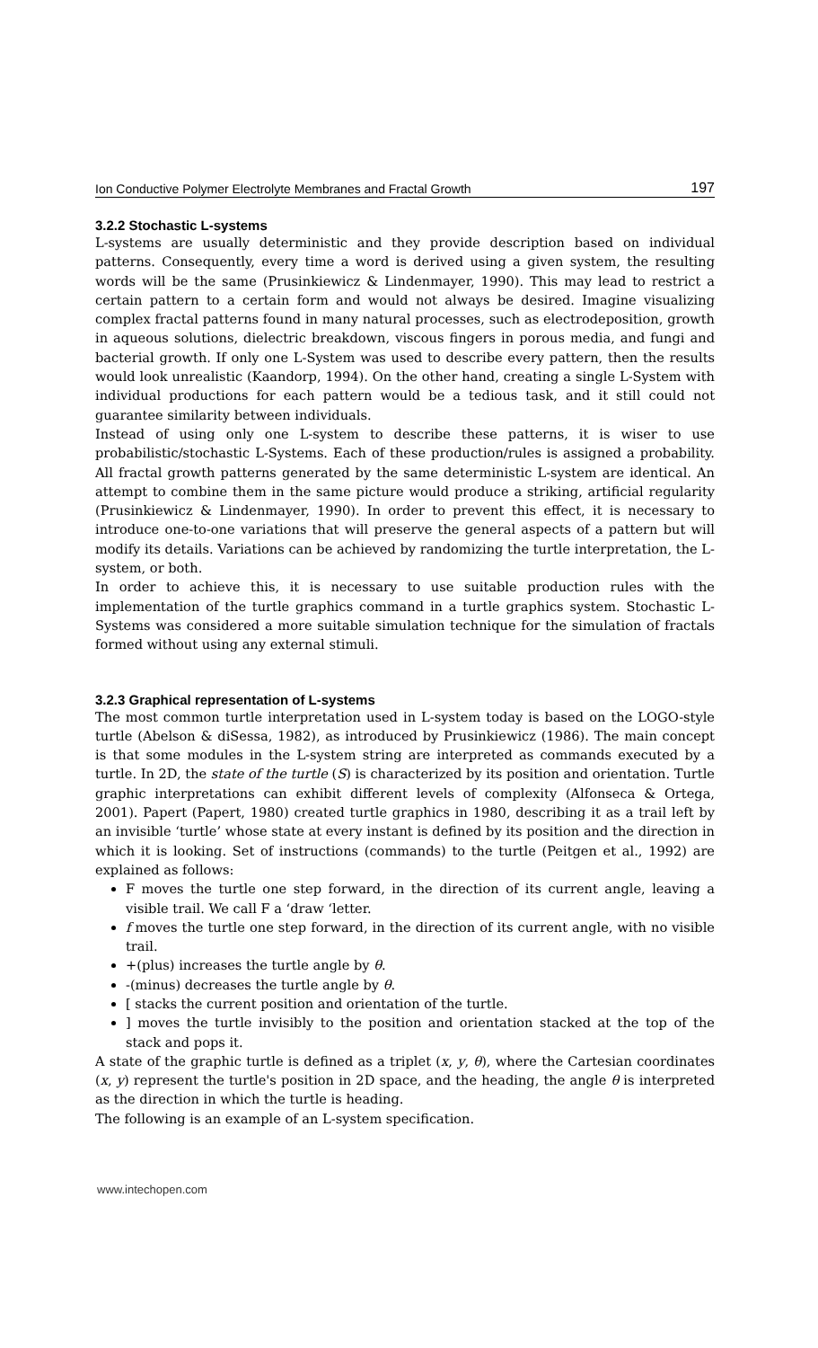Ion Conductive Polymer Electrolyte Membranes and Fractal Growth 197
3.2.2 Stochastic L-systems
L-systems are usually deterministic and they provide description based on individual patterns. Consequently, every time a word is derived using a given system, the resulting words will be the same (Prusinkiewicz & Lindenmayer, 1990). This may lead to restrict a certain pattern to a certain form and would not always be desired. Imagine visualizing complex fractal patterns found in many natural processes, such as electrodeposition, growth in aqueous solutions, dielectric breakdown, viscous fingers in porous media, and fungi and bacterial growth. If only one L-System was used to describe every pattern, then the results would look unrealistic (Kaandorp, 1994). On the other hand, creating a single L-System with individual productions for each pattern would be a tedious task, and it still could not guarantee similarity between individuals.
Instead of using only one L-system to describe these patterns, it is wiser to use probabilistic/stochastic L-Systems. Each of these production/rules is assigned a probability. All fractal growth patterns generated by the same deterministic L-system are identical. An attempt to combine them in the same picture would produce a striking, artificial regularity (Prusinkiewicz & Lindenmayer, 1990). In order to prevent this effect, it is necessary to introduce one-to-one variations that will preserve the general aspects of a pattern but will modify its details. Variations can be achieved by randomizing the turtle interpretation, the L-system, or both.
In order to achieve this, it is necessary to use suitable production rules with the implementation of the turtle graphics command in a turtle graphics system. Stochastic L-Systems was considered a more suitable simulation technique for the simulation of fractals formed without using any external stimuli.
3.2.3 Graphical representation of L-systems
The most common turtle interpretation used in L-system today is based on the LOGO-style turtle (Abelson & diSessa, 1982), as introduced by Prusinkiewicz (1986). The main concept is that some modules in the L-system string are interpreted as commands executed by a turtle. In 2D, the state of the turtle (S) is characterized by its position and orientation. Turtle graphic interpretations can exhibit different levels of complexity (Alfonseca & Ortega, 2001). Papert (Papert, 1980) created turtle graphics in 1980, describing it as a trail left by an invisible ‘turtle’ whose state at every instant is defined by its position and the direction in which it is looking. Set of instructions (commands) to the turtle (Peitgen et al., 1992) are explained as follows:
F moves the turtle one step forward, in the direction of its current angle, leaving a visible trail. We call F a ‘draw ‘letter.
f moves the turtle one step forward, in the direction of its current angle, with no visible trail.
+(plus) increases the turtle angle by θ.
-(minus) decreases the turtle angle by θ.
[ stacks the current position and orientation of the turtle.
] moves the turtle invisibly to the position and orientation stacked at the top of the stack and pops it.
A state of the graphic turtle is defined as a triplet (x, y, θ), where the Cartesian coordinates (x, y) represent the turtle's position in 2D space, and the heading, the angle θ is interpreted as the direction in which the turtle is heading.
The following is an example of an L-system specification.
www.intechopen.com